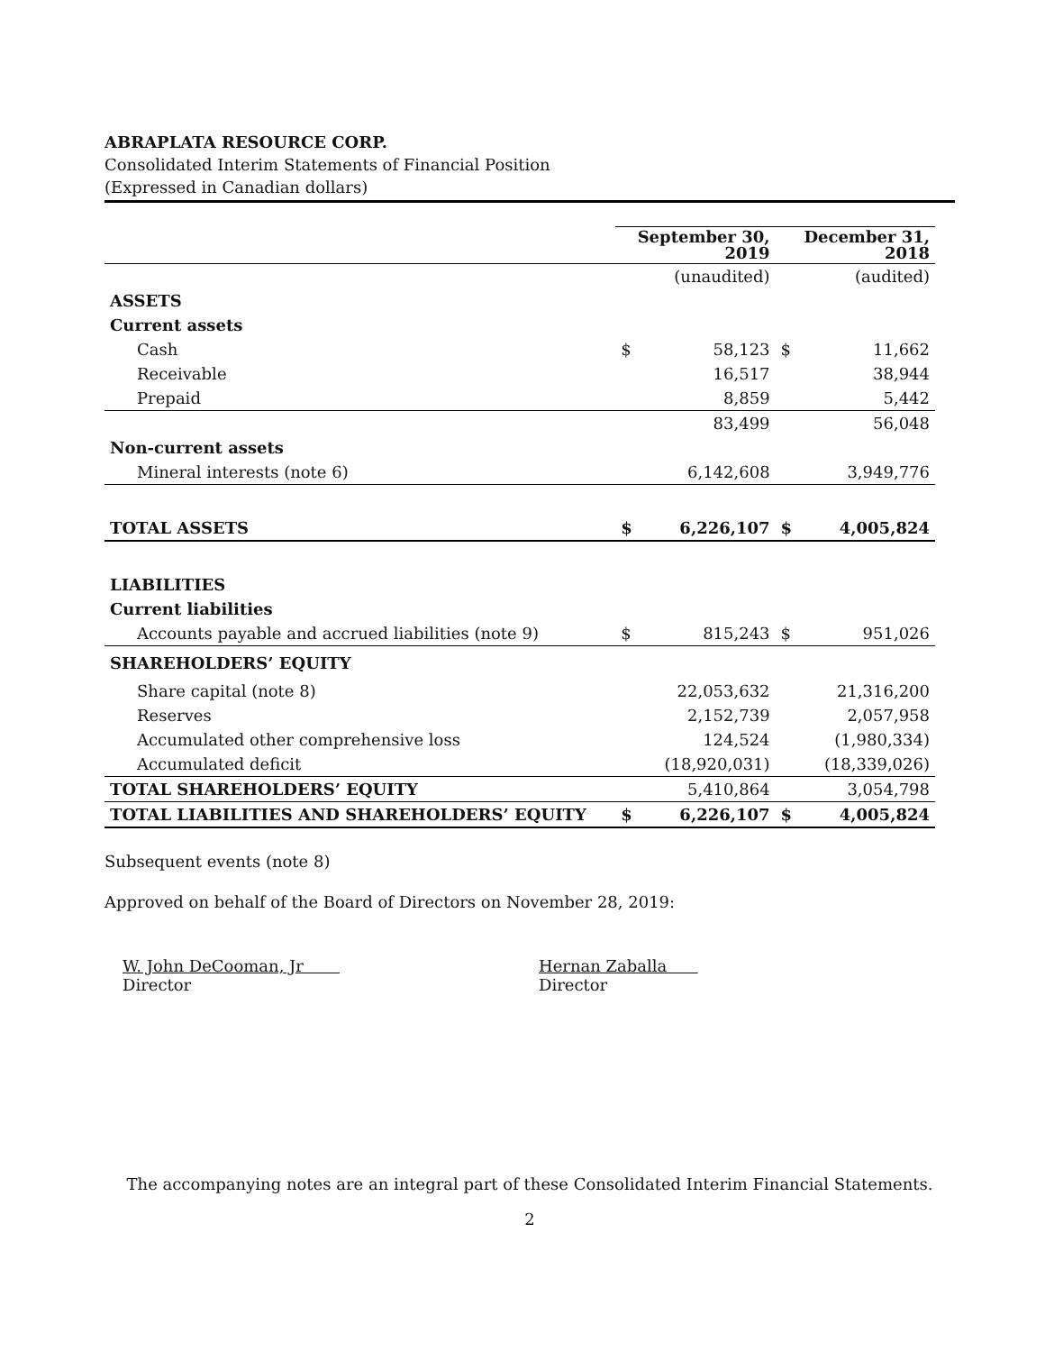ABRAPLATA RESOURCE CORP.
Consolidated Interim Statements of Financial Position
(Expressed in Canadian dollars)
| | September 30, 2019 | | December 31, 2018 | |
| --- | --- | --- | --- | --- |
| | (unaudited) | | (audited) | |
| ASSETS | | | | |
| Current assets | | | | |
| Cash | $ | 58,123 | $ | 11,662 |
| Receivable | | 16,517 | | 38,944 |
| Prepaid | | 8,859 | | 5,442 |
| | | 83,499 | | 56,048 |
| Non-current assets | | | | |
| Mineral interests (note 6) | | 6,142,608 | | 3,949,776 |
| TOTAL ASSETS | $ | 6,226,107 | $ | 4,005,824 |
| LIABILITIES | | | | |
| Current liabilities | | | | |
| Accounts payable and accrued liabilities (note 9) | $ | 815,243 | $ | 951,026 |
| SHAREHOLDERS’ EQUITY | | | | |
| Share capital (note 8) | | 22,053,632 | | 21,316,200 |
| Reserves | | 2,152,739 | | 2,057,958 |
| Accumulated other comprehensive loss | | 124,524 | | (1,980,334) |
| Accumulated deficit | | (18,920,031) | | (18,339,026) |
| TOTAL SHAREHOLDERS’ EQUITY | | 5,410,864 | | 3,054,798 |
| TOTAL LIABILITIES AND SHAREHOLDERS’ EQUITY | $ | 6,226,107 | $ | 4,005,824 |
Subsequent events (note 8)
Approved on behalf of the Board of Directors on November 28, 2019:
W. John DeCooman, Jr
Director
Hernan Zaballa
Director
The accompanying notes are an integral part of these Consolidated Interim Financial Statements.
2